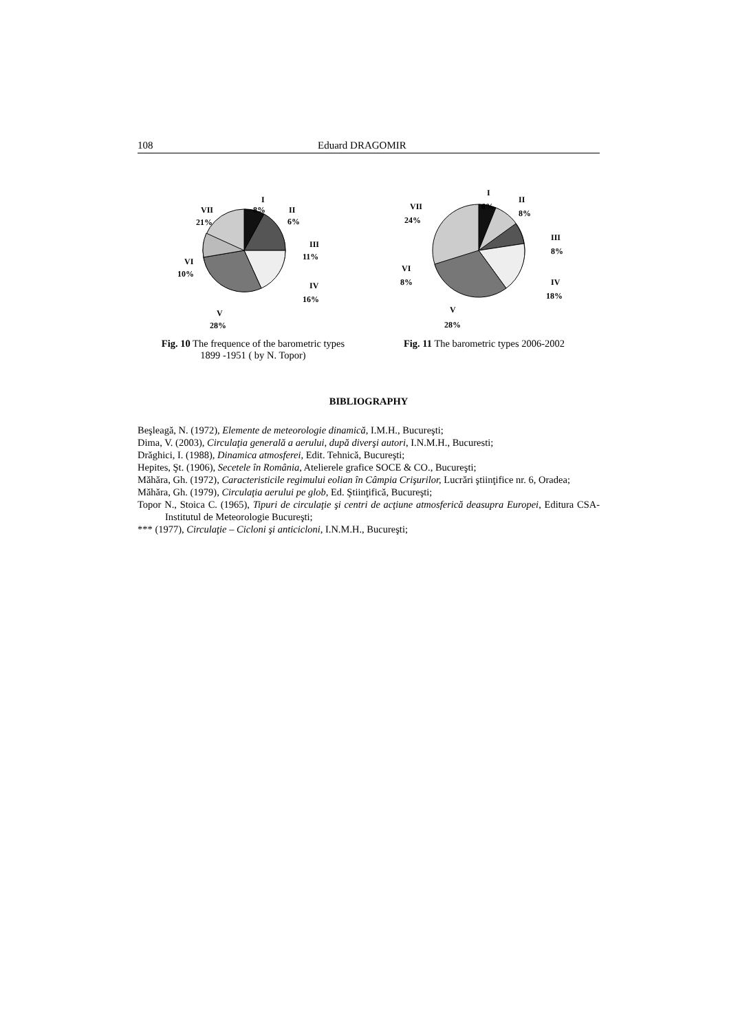108 Eduard DRAGOMIR
I
8%
II
6%
III
11%
IV
16%
V
28%
VI
10%
VII
21%
Fig. 10 The frequence of the barometric types
1899 -1951 ( by N. Topor)
I
6%
II
8%
III
8%
IV
18%
V
28%
VI
8%
VII
24%
Fig. 11 The barometric types 2006-2002
BIBLIOGRAPHY
Beşleagă, N. (1972), Elemente de meteorologie dinamică, I.M.H., Bucureşti;
Dima, V. (2003), Circulaţia generală a aerului, după diverşi autori, I.N.M.H., Bucuresti;
Drăghici, I. (1988), Dinamica atmosferei, Edit. Tehnică, Bucureşti;
Hepites, Şt. (1906), Secetele în România, Atelierele grafice SOCE & CO., Bucureşti;
Măhăra, Gh. (1972), Caracteristicile regimului eolian în Câmpia Crişurilor, Lucrări ştiinţifice nr. 6, Oradea;
Măhăra, Gh. (1979), Circulaţia aerului pe glob, Ed. Ştiinţifică, Bucureşti;
Topor N., Stoica C. (1965), Tipuri de circulaţie şi centri de acţiune atmosferică deasupra Europei, Editura CSA- Institutul de Meteorologie Bucureşti;
*** (1977), Circulaţie – Cicloni şi anticicloni, I.N.M.H., Bucureşti;